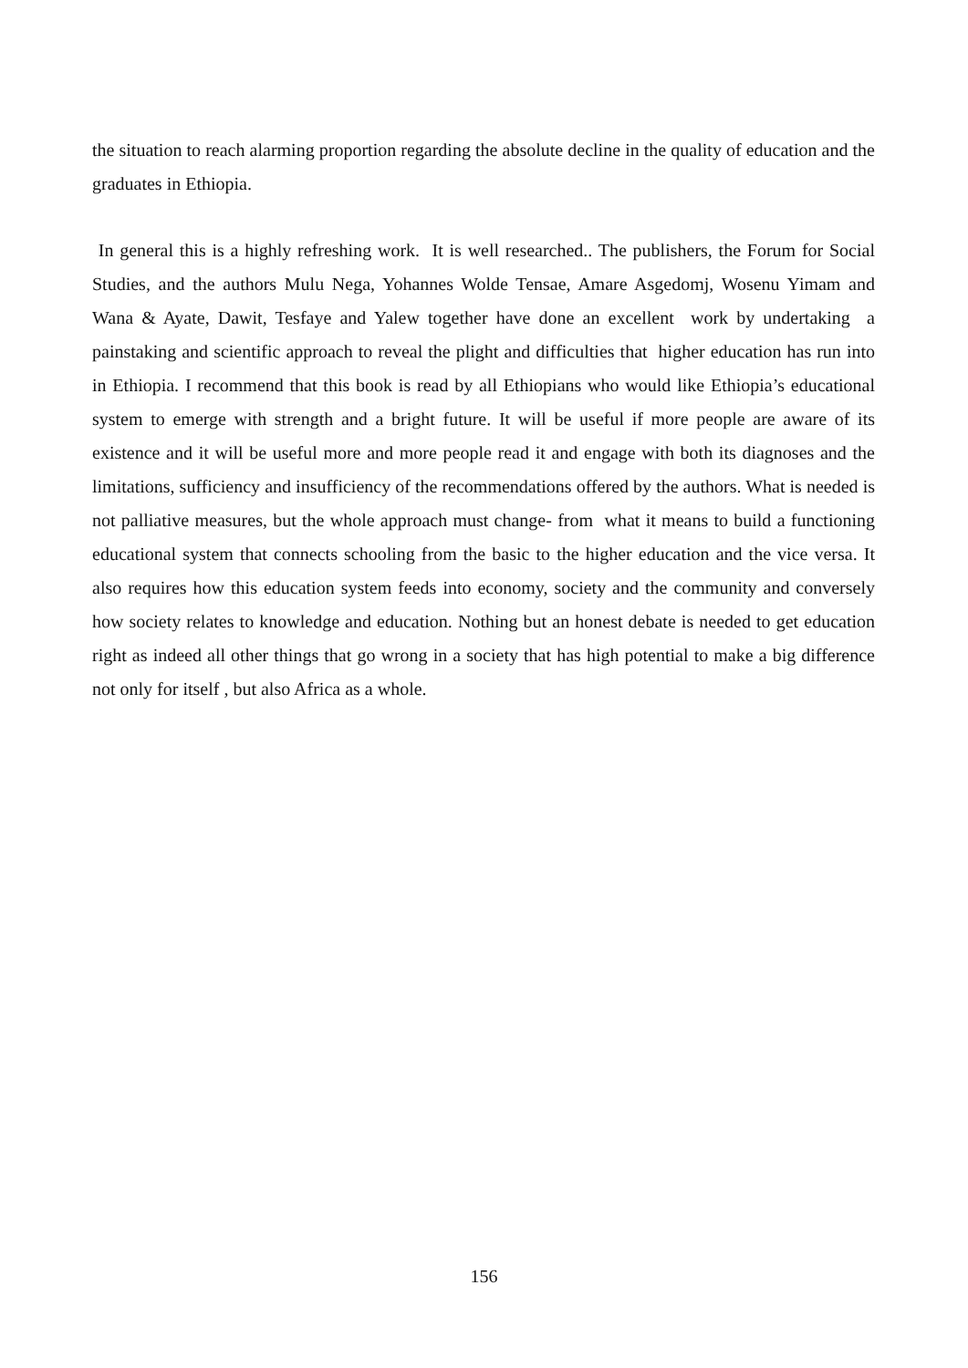the situation to reach alarming proportion regarding the absolute decline in the quality of education and the graduates in Ethiopia.
In general this is a highly refreshing work. It is well researched.. The publishers, the Forum for Social Studies, and the authors Mulu Nega, Yohannes Wolde Tensae, Amare Asgedomj, Wosenu Yimam and Wana & Ayate, Dawit, Tesfaye and Yalew together have done an excellent work by undertaking a painstaking and scientific approach to reveal the plight and difficulties that higher education has run into in Ethiopia. I recommend that this book is read by all Ethiopians who would like Ethiopia’s educational system to emerge with strength and a bright future. It will be useful if more people are aware of its existence and it will be useful more and more people read it and engage with both its diagnoses and the limitations, sufficiency and insufficiency of the recommendations offered by the authors. What is needed is not palliative measures, but the whole approach must change- from what it means to build a functioning educational system that connects schooling from the basic to the higher education and the vice versa. It also requires how this education system feeds into economy, society and the community and conversely how society relates to knowledge and education. Nothing but an honest debate is needed to get education right as indeed all other things that go wrong in a society that has high potential to make a big difference not only for itself , but also Africa as a whole.
156